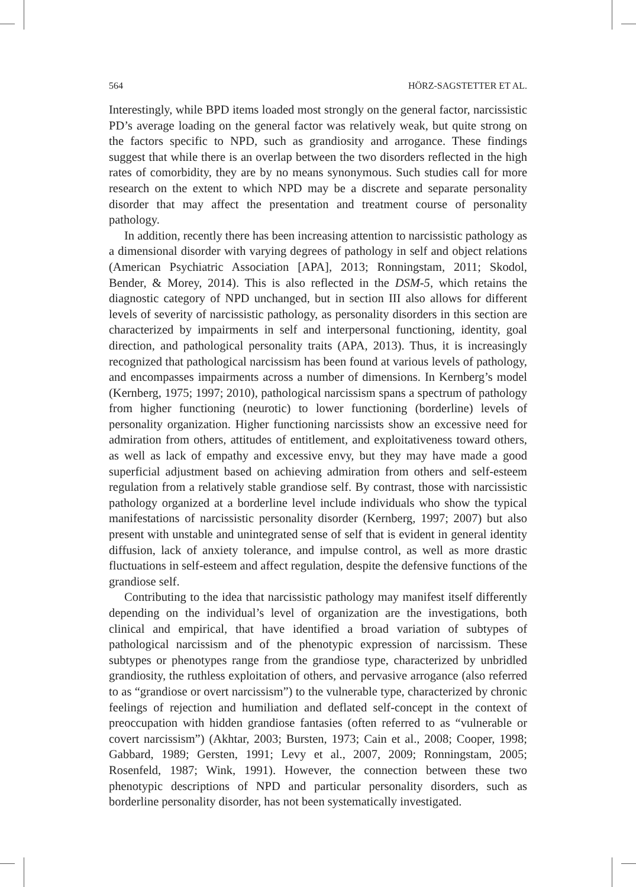564 HÖRZ-SAGSTETTER ET AL.
Interestingly, while BPD items loaded most strongly on the general factor, narcissistic PD’s average loading on the general factor was relatively weak, but quite strong on the factors specific to NPD, such as grandiosity and arrogance. These findings suggest that while there is an overlap between the two disorders reflected in the high rates of comorbidity, they are by no means synonymous. Such studies call for more research on the extent to which NPD may be a discrete and separate personality disorder that may affect the presentation and treatment course of personality pathology.
In addition, recently there has been increasing attention to narcissistic pathology as a dimensional disorder with varying degrees of pathology in self and object relations (American Psychiatric Association [APA], 2013; Ronningstam, 2011; Skodol, Bender, & Morey, 2014). This is also reflected in the DSM-5, which retains the diagnostic category of NPD unchanged, but in section III also allows for different levels of severity of narcissistic pathology, as personality disorders in this section are characterized by impairments in self and interpersonal functioning, identity, goal direction, and pathological personality traits (APA, 2013). Thus, it is increasingly recognized that pathological narcissism has been found at various levels of pathology, and encompasses impairments across a number of dimensions. In Kernberg’s model (Kernberg, 1975; 1997; 2010), pathological narcissism spans a spectrum of pathology from higher functioning (neurotic) to lower functioning (borderline) levels of personality organization. Higher functioning narcissists show an excessive need for admiration from others, attitudes of entitlement, and exploitativeness toward others, as well as lack of empathy and excessive envy, but they may have made a good superficial adjustment based on achieving admiration from others and self-esteem regulation from a relatively stable grandiose self. By contrast, those with narcissistic pathology organized at a borderline level include individuals who show the typical manifestations of narcissistic personality disorder (Kernberg, 1997; 2007) but also present with unstable and unintegrated sense of self that is evident in general identity diffusion, lack of anxiety tolerance, and impulse control, as well as more drastic fluctuations in self-esteem and affect regulation, despite the defensive functions of the grandiose self.
Contributing to the idea that narcissistic pathology may manifest itself differently depending on the individual’s level of organization are the investigations, both clinical and empirical, that have identified a broad variation of subtypes of pathological narcissism and of the phenotypic expression of narcissism. These subtypes or phenotypes range from the grandiose type, characterized by unbridled grandiosity, the ruthless exploitation of others, and pervasive arrogance (also referred to as “grandiose or overt narcissism”) to the vulnerable type, characterized by chronic feelings of rejection and humiliation and deflated self-concept in the context of preoccupation with hidden grandiose fantasies (often referred to as “vulnerable or covert narcissism”) (Akhtar, 2003; Bursten, 1973; Cain et al., 2008; Cooper, 1998; Gabbard, 1989; Gersten, 1991; Levy et al., 2007, 2009; Ronningstam, 2005; Rosenfeld, 1987; Wink, 1991). However, the connection between these two phenotypic descriptions of NPD and particular personality disorders, such as borderline personality disorder, has not been systematically investigated.